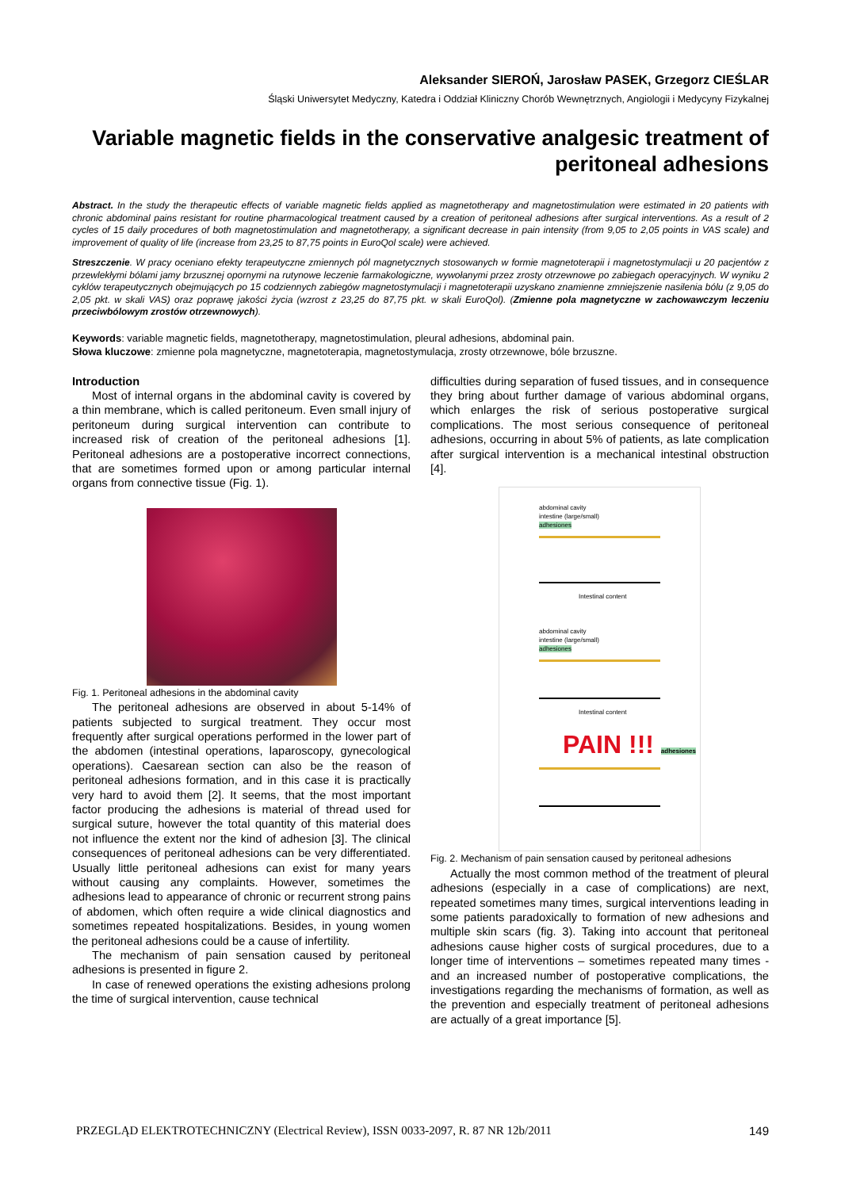Aleksander SIEROŃ, Jarosław PASEK, Grzegorz CIEŚLAR
Śląski Uniwersytet Medyczny, Katedra i Oddział Kliniczny Chorób Wewnętrznych, Angiologii i Medycyny Fizykalnej
Variable magnetic fields in the conservative analgesic treatment of peritoneal adhesions
Abstract. In the study the therapeutic effects of variable magnetic fields applied as magnetotherapy and magnetostimulation were estimated in 20 patients with chronic abdominal pains resistant for routine pharmacological treatment caused by a creation of peritoneal adhesions after surgical interventions. As a result of 2 cycles of 15 daily procedures of both magnetostimulation and magnetotherapy, a significant decrease in pain intensity (from 9,05 to 2,05 points in VAS scale) and improvement of quality of life (increase from 23,25 to 87,75 points in EuroQol scale) were achieved.
Streszczenie. W pracy oceniano efekty terapeutyczne zmiennych pól magnetycznych stosowanych w formie magnetoterapii i magnetostymulacji u 20 pacjentów z przewlekłymi bólami jamy brzusznej opornymi na rutynowe leczenie farmakologiczne, wywołanymi przez zrosty otrzewnowe po zabiegach operacyjnych. W wyniku 2 cyklów terapeutycznych obejmujących po 15 codziennych zabiegów magnetostymulacji i magnetoterapii uzyskano znamienne zmniejszenie nasilenia bólu (z 9,05 do 2,05 pkt. w skali VAS) oraz poprawę jakości życia (wzrost z 23,25 do 87,75 pkt. w skali EuroQol). (Zmienne pola magnetyczne w zachowawczym leczeniu przeciwbólowym zrostów otrzewnowych).
Keywords: variable magnetic fields, magnetotherapy, magnetostimulation, pleural adhesions, abdominal pain.
Słowa kluczowe: zmienne pola magnetyczne, magnetoterapia, magnetostymulacja, zrosty otrzewnowe, bóle brzuszne.
Introduction
Most of internal organs in the abdominal cavity is covered by a thin membrane, which is called peritoneum. Even small injury of peritoneum during surgical intervention can contribute to increased risk of creation of the peritoneal adhesions [1]. Peritoneal adhesions are a postoperative incorrect connections, that are sometimes formed upon or among particular internal organs from connective tissue (Fig. 1).
Fig. 1. Peritoneal adhesions in the abdominal cavity
The peritoneal adhesions are observed in about 5-14% of patients subjected to surgical treatment. They occur most frequently after surgical operations performed in the lower part of the abdomen (intestinal operations, laparoscopy, gynecological operations). Caesarean section can also be the reason of peritoneal adhesions formation, and in this case it is practically very hard to avoid them [2]. It seems, that the most important factor producing the adhesions is material of thread used for surgical suture, however the total quantity of this material does not influence the extent nor the kind of adhesion [3]. The clinical consequences of peritoneal adhesions can be very differentiated. Usually little peritoneal adhesions can exist for many years without causing any complaints. However, sometimes the adhesions lead to appearance of chronic or recurrent strong pains of abdomen, which often require a wide clinical diagnostics and sometimes repeated hospitalizations. Besides, in young women the peritoneal adhesions could be a cause of infertility.
The mechanism of pain sensation caused by peritoneal adhesions is presented in figure 2.
In case of renewed operations the existing adhesions prolong the time of surgical intervention, cause technical
difficulties during separation of fused tissues, and in consequence they bring about further damage of various abdominal organs, which enlarges the risk of serious postoperative surgical complications. The most serious consequence of peritoneal adhesions, occurring in about 5% of patients, as late complication after surgical intervention is a mechanical intestinal obstruction [4].
abdominal cavity
intestine (large/small)
adhesiones
Intestinal content
abdominal cavity
intestine (large/small)
adhesiones
Intestinal content
PAIN !!! adhesiones
Fig. 2. Mechanism of pain sensation caused by peritoneal adhesions
Actually the most common method of the treatment of pleural adhesions (especially in a case of complications) are next, repeated sometimes many times, surgical interventions leading in some patients paradoxically to formation of new adhesions and multiple skin scars (fig. 3). Taking into account that peritoneal adhesions cause higher costs of surgical procedures, due to a longer time of interventions – sometimes repeated many times - and an increased number of postoperative complications, the investigations regarding the mechanisms of formation, as well as the prevention and especially treatment of peritoneal adhesions are actually of a great importance [5].
PRZEGLĄD ELEKTROTECHNICZNY (Electrical Review), ISSN 0033-2097, R. 87 NR 12b/2011 149